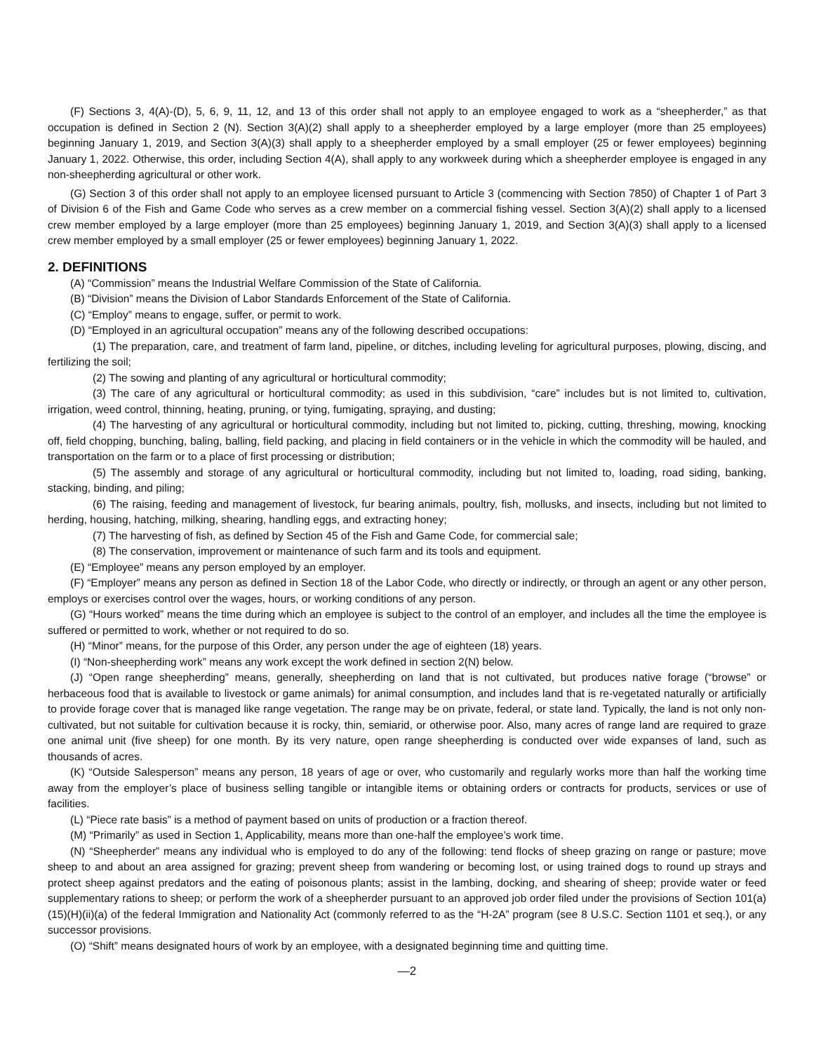(F) Sections 3, 4(A)-(D), 5, 6, 9, 11, 12, and 13 of this order shall not apply to an employee engaged to work as a “sheepherder,” as that occupation is defined in Section 2 (N). Section 3(A)(2) shall apply to a sheepherder employed by a large employer (more than 25 employees) beginning January 1, 2019, and Section 3(A)(3) shall apply to a sheepherder employed by a small employer (25 or fewer employees) beginning January 1, 2022. Otherwise, this order, including Section 4(A), shall apply to any workweek during which a sheepherder employee is engaged in any non-sheepherding agricultural or other work.
(G) Section 3 of this order shall not apply to an employee licensed pursuant to Article 3 (commencing with Section 7850) of Chapter 1 of Part 3 of Division 6 of the Fish and Game Code who serves as a crew member on a commercial fishing vessel. Section 3(A)(2) shall apply to a licensed crew member employed by a large employer (more than 25 employees) beginning January 1, 2019, and Section 3(A)(3) shall apply to a licensed crew member employed by a small employer (25 or fewer employees) beginning January 1, 2022.
2. DEFINITIONS
(A) “Commission” means the Industrial Welfare Commission of the State of California.
(B) “Division” means the Division of Labor Standards Enforcement of the State of California.
(C) “Employ” means to engage, suffer, or permit to work.
(D) “Employed in an agricultural occupation” means any of the following described occupations:
(1) The preparation, care, and treatment of farm land, pipeline, or ditches, including leveling for agricultural purposes, plowing, discing, and fertilizing the soil;
(2) The sowing and planting of any agricultural or horticultural commodity;
(3) The care of any agricultural or horticultural commodity; as used in this subdivision, “care” includes but is not limited to, cultivation, irrigation, weed control, thinning, heating, pruning, or tying, fumigating, spraying, and dusting;
(4) The harvesting of any agricultural or horticultural commodity, including but not limited to, picking, cutting, threshing, mowing, knocking off, field chopping, bunching, baling, balling, field packing, and placing in field containers or in the vehicle in which the commodity will be hauled, and transportation on the farm or to a place of first processing or distribution;
(5) The assembly and storage of any agricultural or horticultural commodity, including but not limited to, loading, road siding, banking, stacking, binding, and piling;
(6) The raising, feeding and management of livestock, fur bearing animals, poultry, fish, mollusks, and insects, including but not limited to herding, housing, hatching, milking, shearing, handling eggs, and extracting honey;
(7) The harvesting of fish, as defined by Section 45 of the Fish and Game Code, for commercial sale;
(8) The conservation, improvement or maintenance of such farm and its tools and equipment.
(E) “Employee” means any person employed by an employer.
(F) “Employer” means any person as defined in Section 18 of the Labor Code, who directly or indirectly, or through an agent or any other person, employs or exercises control over the wages, hours, or working conditions of any person.
(G) “Hours worked” means the time during which an employee is subject to the control of an employer, and includes all the time the employee is suffered or permitted to work, whether or not required to do so.
(H) “Minor” means, for the purpose of this Order, any person under the age of eighteen (18) years.
(I) “Non-sheepherding work” means any work except the work defined in section 2(N) below.
(J) “Open range sheepherding” means, generally, sheepherding on land that is not cultivated, but produces native forage (“browse” or herbaceous food that is available to livestock or game animals) for animal consumption, and includes land that is re-vegetated naturally or artificially to provide forage cover that is managed like range vegetation. The range may be on private, federal, or state land. Typically, the land is not only non-cultivated, but not suitable for cultivation because it is rocky, thin, semiarid, or otherwise poor. Also, many acres of range land are required to graze one animal unit (five sheep) for one month. By its very nature, open range sheepherding is conducted over wide expanses of land, such as thousands of acres.
(K) “Outside Salesperson” means any person, 18 years of age or over, who customarily and regularly works more than half the working time away from the employer’s place of business selling tangible or intangible items or obtaining orders or contracts for products, services or use of facilities.
(L) “Piece rate basis” is a method of payment based on units of production or a fraction thereof.
(M) “Primarily” as used in Section 1, Applicability, means more than one-half the employee’s work time.
(N) “Sheepherder” means any individual who is employed to do any of the following: tend flocks of sheep grazing on range or pasture; move sheep to and about an area assigned for grazing; prevent sheep from wandering or becoming lost, or using trained dogs to round up strays and protect sheep against predators and the eating of poisonous plants; assist in the lambing, docking, and shearing of sheep; provide water or feed supplementary rations to sheep; or perform the work of a sheepherder pursuant to an approved job order filed under the provisions of Section 101(a)(15)(H)(ii)(a) of the federal Immigration and Nationality Act (commonly referred to as the “H-2A” program (see 8 U.S.C. Section 1101 et seq.), or any successor provisions.
(O) “Shift” means designated hours of work by an employee, with a designated beginning time and quitting time.
—2